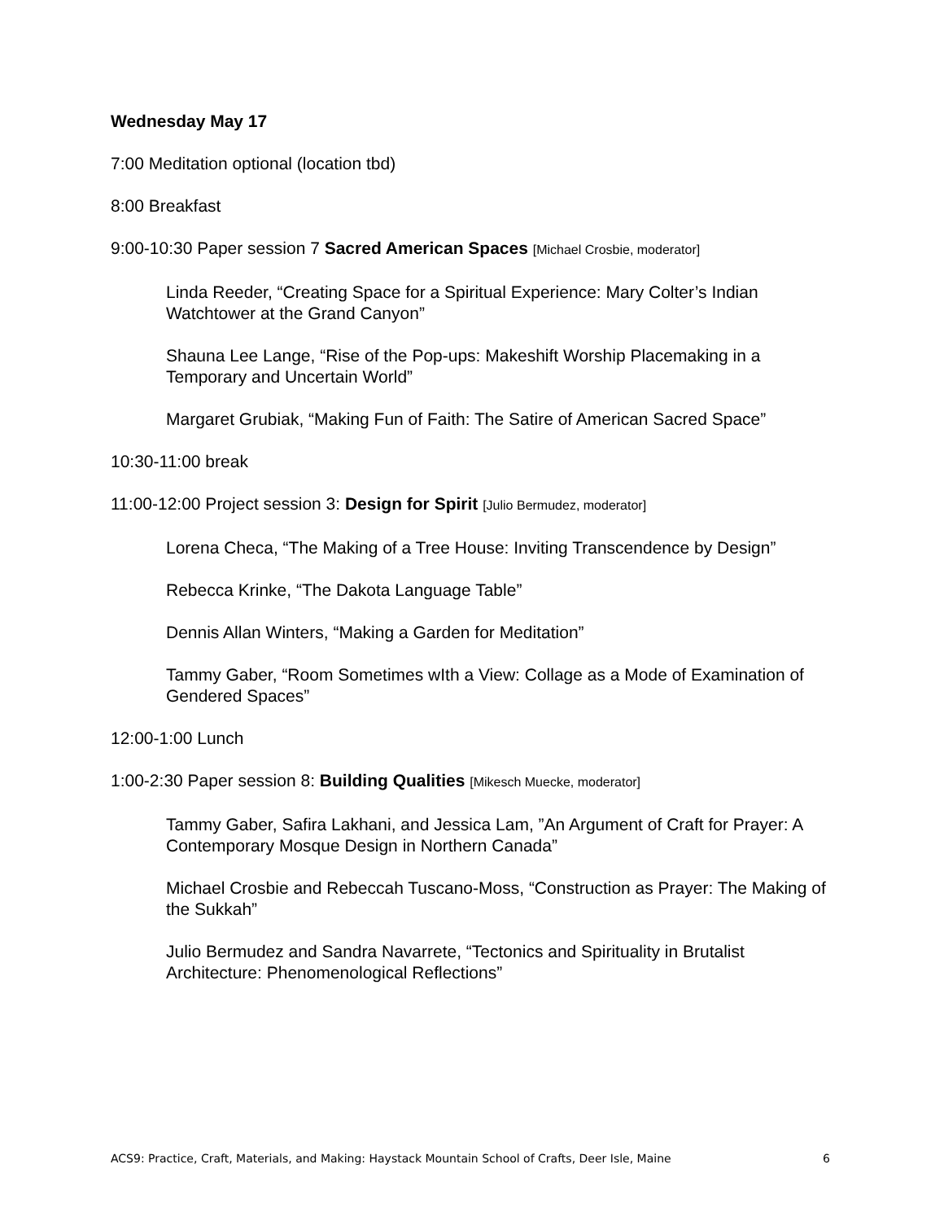Wednesday May 17
7:00 Meditation optional (location tbd)
8:00 Breakfast
9:00-10:30 Paper session 7 Sacred American Spaces [Michael Crosbie, moderator]
Linda Reeder, “Creating Space for a Spiritual Experience: Mary Colter’s Indian Watchtower at the Grand Canyon”
Shauna Lee Lange, “Rise of the Pop-ups: Makeshift Worship Placemaking in a Temporary and Uncertain World”
Margaret Grubiak, “Making Fun of Faith: The Satire of American Sacred Space”
10:30-11:00 break
11:00-12:00 Project session 3: Design for Spirit [Julio Bermudez, moderator]
Lorena Checa, “The Making of a Tree House: Inviting Transcendence by Design”
Rebecca Krinke, “The Dakota Language Table”
Dennis Allan Winters, “Making a Garden for Meditation”
Tammy Gaber, “Room Sometimes wIth a View: Collage as a Mode of Examination of Gendered Spaces”
12:00-1:00 Lunch
1:00-2:30 Paper session 8: Building Qualities [Mikesch Muecke, moderator]
Tammy Gaber, Safira Lakhani, and Jessica Lam, ”An Argument of Craft for Prayer: A Contemporary Mosque Design in Northern Canada”
Michael Crosbie and Rebeccah Tuscano-Moss, “Construction as Prayer: The Making of the Sukkah”
Julio Bermudez and Sandra Navarrete, “Tectonics and Spirituality in Brutalist Architecture: Phenomenological Reflections”
ACS9: Practice, Craft, Materials, and Making: Haystack Mountain School of Crafts, Deer Isle, Maine 6